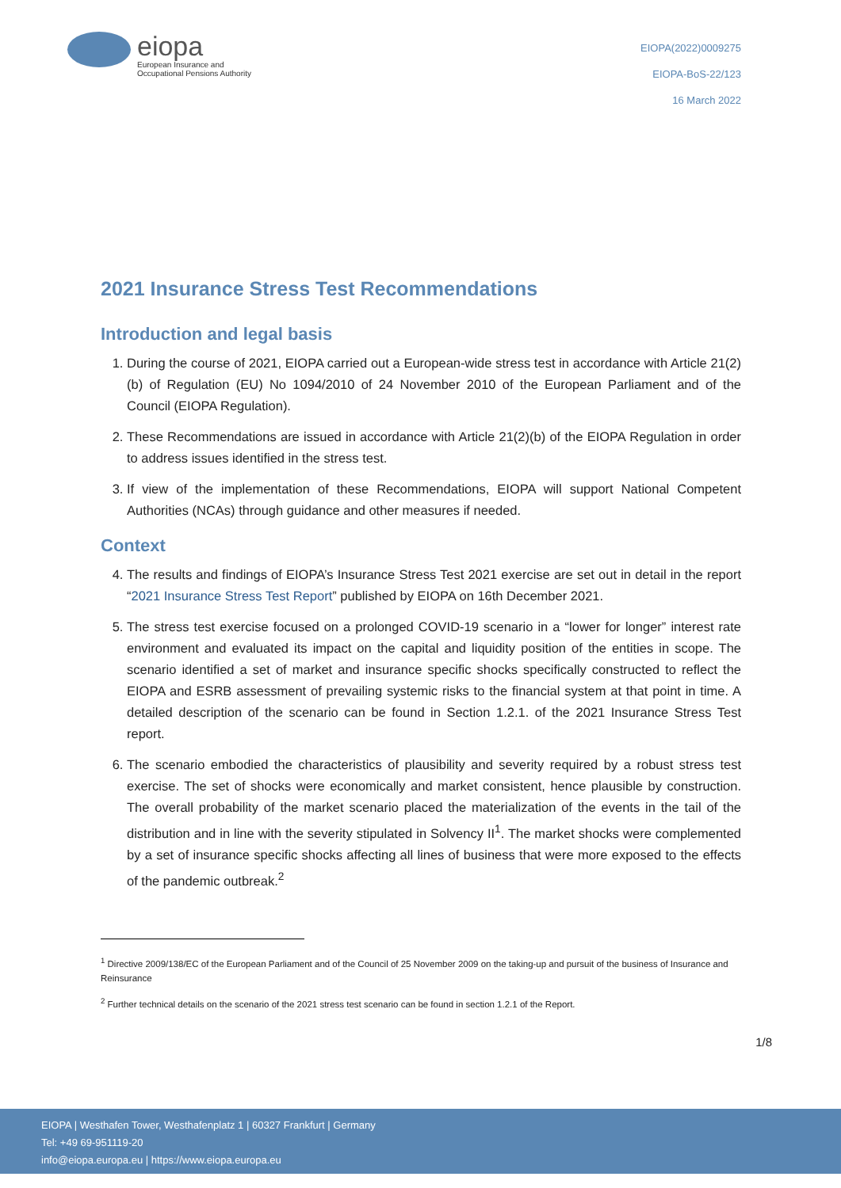eiopa
European Insurance and
Occupational Pensions Authority
EIOPA(2022)0009275
EIOPA-BoS-22/123
16 March 2022
2021 Insurance Stress Test Recommendations
Introduction and legal basis
1. During the course of 2021, EIOPA carried out a European-wide stress test in accordance with Article 21(2)(b) of Regulation (EU) No 1094/2010 of 24 November 2010 of the European Parliament and of the Council (EIOPA Regulation).
2. These Recommendations are issued in accordance with Article 21(2)(b) of the EIOPA Regulation in order to address issues identified in the stress test.
3. If view of the implementation of these Recommendations, EIOPA will support National Competent Authorities (NCAs) through guidance and other measures if needed.
Context
4. The results and findings of EIOPA’s Insurance Stress Test 2021 exercise are set out in detail in the report “2021 Insurance Stress Test Report” published by EIOPA on 16th December 2021.
5. The stress test exercise focused on a prolonged COVID-19 scenario in a “lower for longer” interest rate environment and evaluated its impact on the capital and liquidity position of the entities in scope. The scenario identified a set of market and insurance specific shocks specifically constructed to reflect the EIOPA and ESRB assessment of prevailing systemic risks to the financial system at that point in time. A detailed description of the scenario can be found in Section 1.2.1. of the 2021 Insurance Stress Test report.
6. The scenario embodied the characteristics of plausibility and severity required by a robust stress test exercise. The set of shocks were economically and market consistent, hence plausible by construction. The overall probability of the market scenario placed the materialization of the events in the tail of the distribution and in line with the severity stipulated in Solvency II<sup>1</sup>. The market shocks were complemented by a set of insurance specific shocks affecting all lines of business that were more exposed to the effects of the pandemic outbreak.<sup>2</sup>
<sup>1</sup> Directive 2009/138/EC of the European Parliament and of the Council of 25 November 2009 on the taking-up and pursuit of the business of Insurance and Reinsurance
<sup>2</sup> Further technical details on the scenario of the 2021 stress test scenario can be found in section 1.2.1 of the Report.
1/8
EIOPA | Westhafen Tower, Westhafenplatz 1 | 60327 Frankfurt | Germany
Tel: +49 69-951119-20
info@eiopa.europa.eu | https://www.eiopa.europa.eu